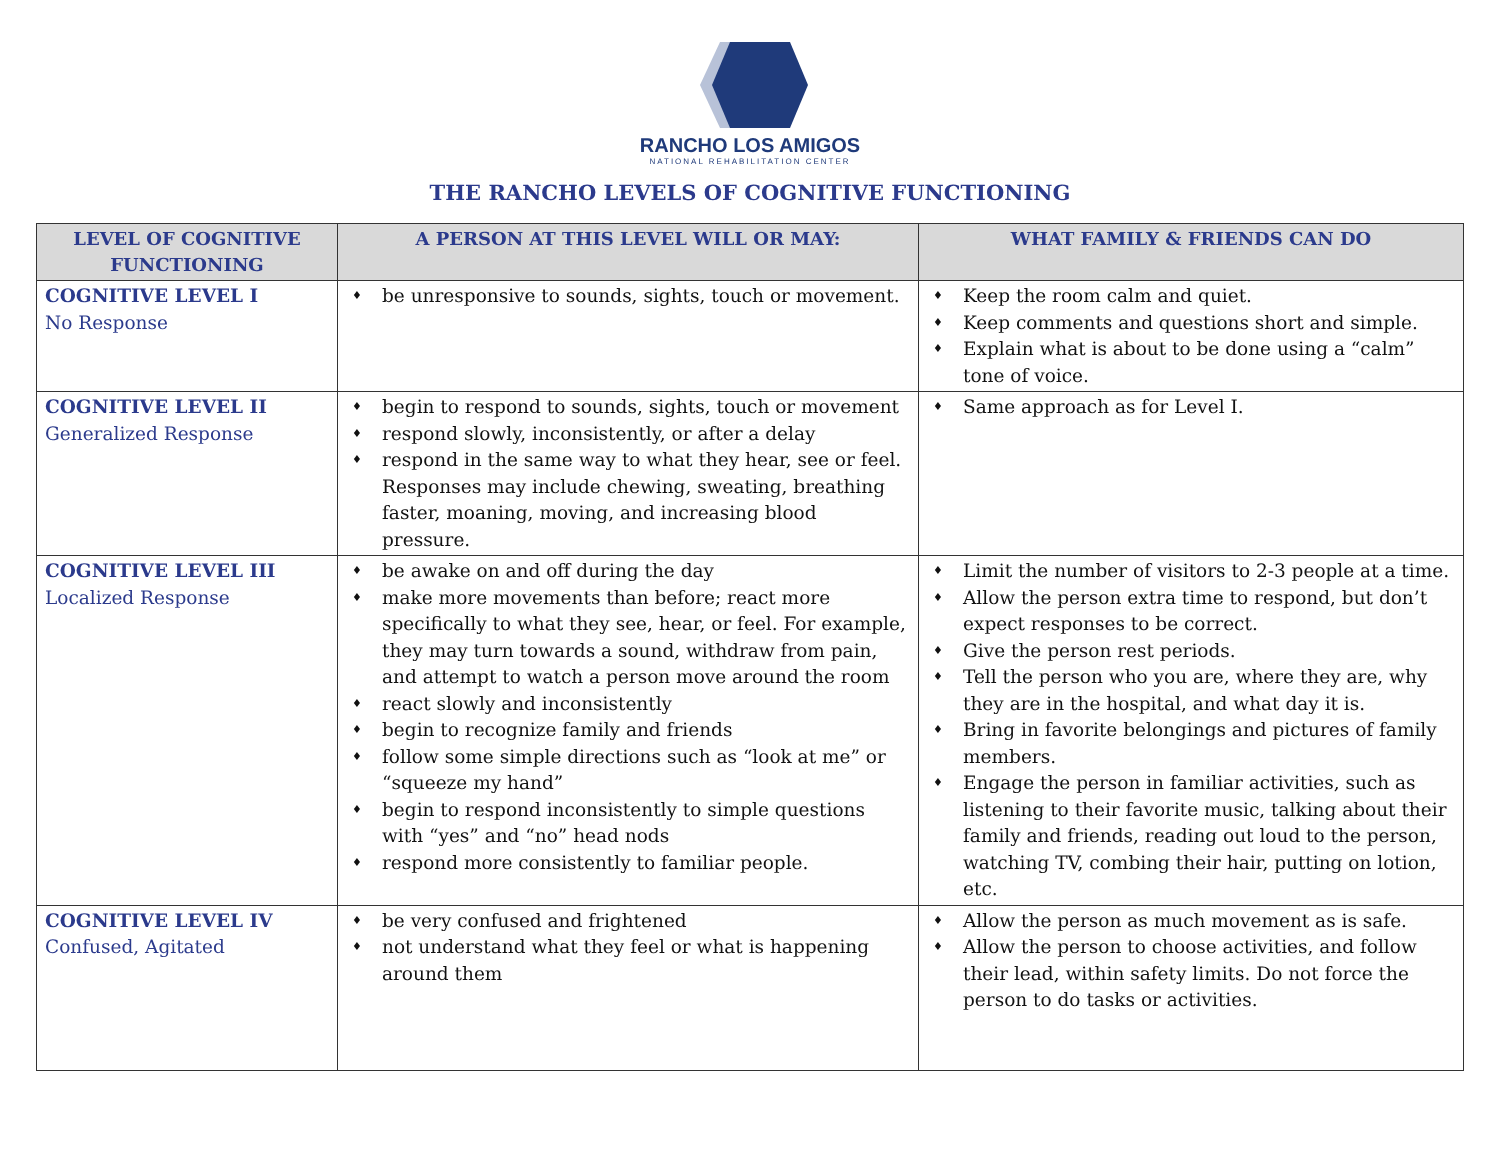RANCHO LOS AMIGOS
NATIONAL REHABILITATION CENTER
THE RANCHO LEVELS OF COGNITIVE FUNCTIONING
| LEVEL OF COGNITIVE FUNCTIONING | A PERSON AT THIS LEVEL WILL OR MAY: | WHAT FAMILY & FRIENDS CAN DO |
| --- | --- | --- |
| COGNITIVE LEVEL I No Response | ♦ be unresponsive to sounds, sights, touch or movement. | ♦ Keep the room calm and quiet. ♦ Keep comments and questions short and simple. ♦ Explain what is about to be done using a “calm” tone of voice. |
| COGNITIVE LEVEL II Generalized Response | ♦ begin to respond to sounds, sights, touch or movement ♦ respond slowly, inconsistently, or after a delay ♦ respond in the same way to what they hear, see or feel. Responses may include chewing, sweating, breathing faster, moaning, moving, and increasing blood pressure. | ♦ Same approach as for Level I. |
| COGNITIVE LEVEL III Localized Response | ♦ be awake on and off during the day ♦ make more movements than before; react more specifically to what they see, hear, or feel. For example, they may turn towards a sound, withdraw from pain, and attempt to watch a person move around the room ♦ react slowly and inconsistently ♦ begin to recognize family and friends ♦ follow some simple directions such as “look at me” or “squeeze my hand” ♦ begin to respond inconsistently to simple questions with “yes” and “no” head nods ♦ respond more consistently to familiar people. | ♦ Limit the number of visitors to 2-3 people at a time. ♦ Allow the person extra time to respond, but don’t expect responses to be correct. ♦ Give the person rest periods. ♦ Tell the person who you are, where they are, why they are in the hospital, and what day it is. ♦ Bring in favorite belongings and pictures of family members. ♦ Engage the person in familiar activities, such as listening to their favorite music, talking about their family and friends, reading out loud to the person, watching TV, combing their hair, putting on lotion, etc. |
| COGNITIVE LEVEL IV Confused, Agitated | ♦ be very confused and frightened ♦ not understand what they feel or what is happening around them | ♦ Allow the person as much movement as is safe. ♦ Allow the person to choose activities, and follow their lead, within safety limits. Do not force the person to do tasks or activities. |